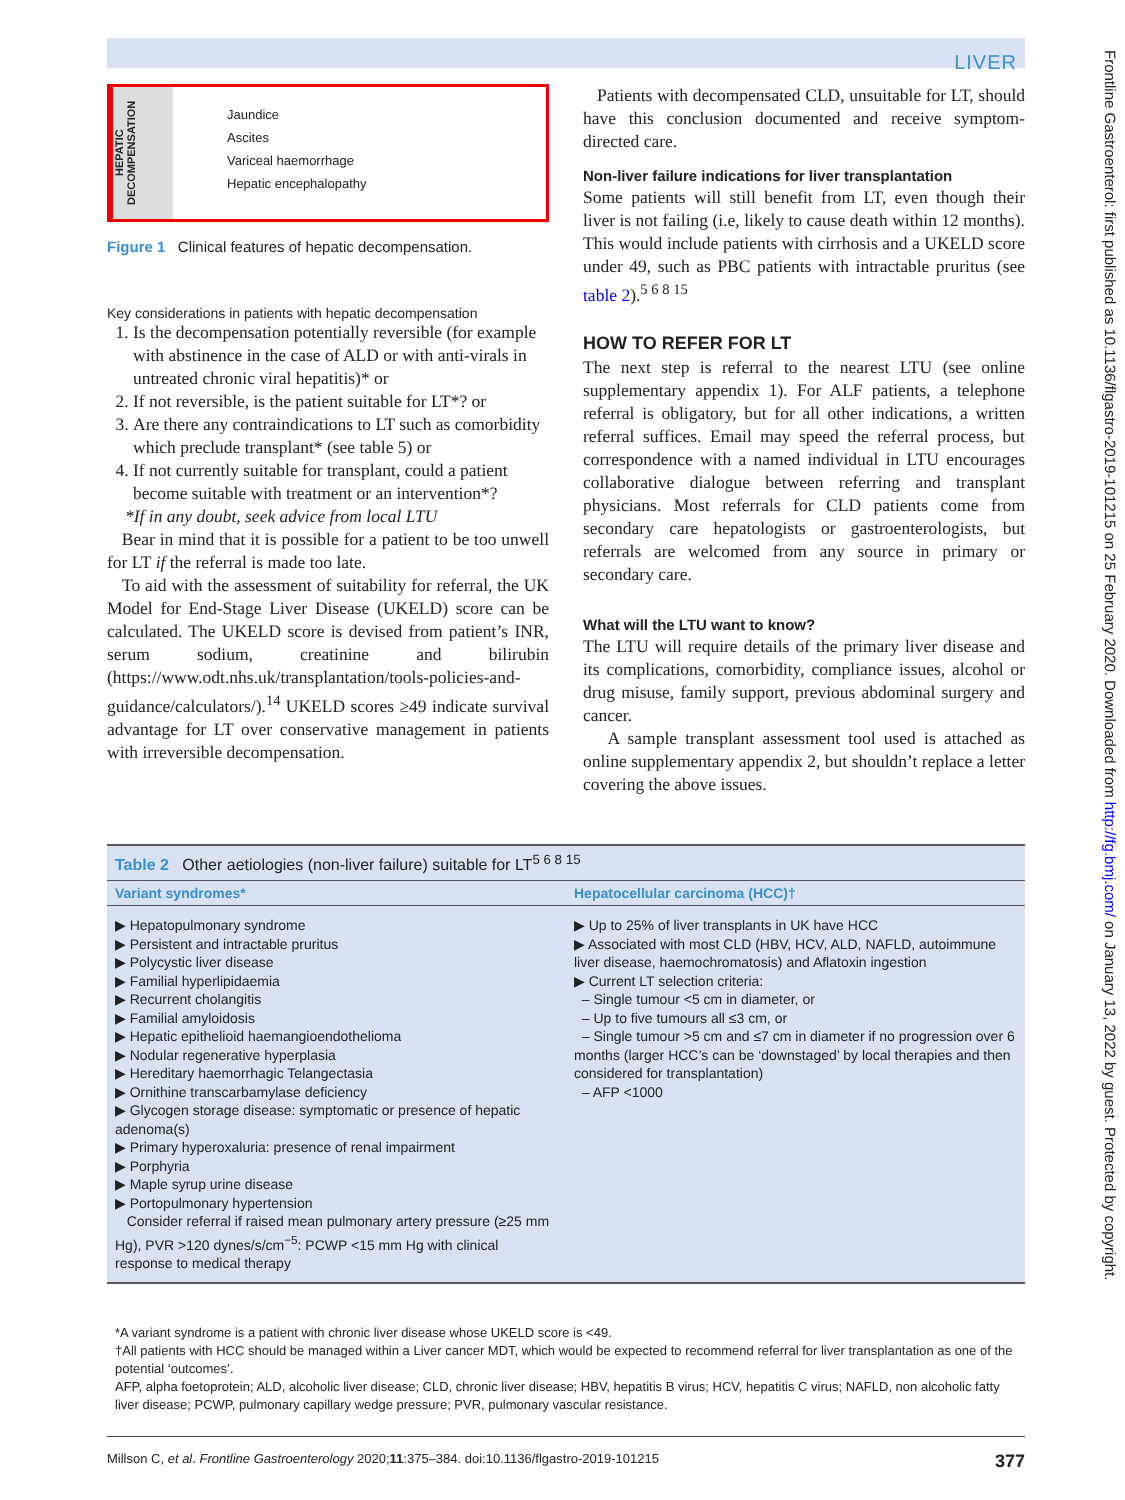LIVER
HEPATIC DECOMPENSATION
Jaundice
Ascites
Variceal haemorrhage
Hepatic encephalopathy
Figure 1 Clinical features of hepatic decompensation.
Key considerations in patients with hepatic decompensation
1. Is the decompensation potentially reversible (for example with abstinence in the case of ALD or with anti-virals in untreated chronic viral hepatitis)* or
2. If not reversible, is the patient suitable for LT*? or
3. Are there any contraindications to LT such as comorbidity which preclude transplant* (see table 5) or
4. If not currently suitable for transplant, could a patient become suitable with treatment or an intervention*?
*If in any doubt, seek advice from local LTU
Bear in mind that it is possible for a patient to be too unwell for LT if the referral is made too late.
To aid with the assessment of suitability for referral, the UK Model for End-Stage Liver Disease (UKELD) score can be calculated. The UKELD score is devised from patient’s INR, serum sodium, creatinine and bilirubin (https://www.odt.nhs.uk/transplantation/tools-policies-and-guidance/calculators/).<sup>14</sup> UKELD scores ≥49 indicate survival advantage for LT over conservative management in patients with irreversible decompensation.
Patients with decompensated CLD, unsuitable for LT, should have this conclusion documented and receive symptom-directed care.
Non-liver failure indications for liver transplantation
Some patients will still benefit from LT, even though their liver is not failing (i.e, likely to cause death within 12 months). This would include patients with cirrhosis and a UKELD score under 49, such as PBC patients with intractable pruritus (see table 2).<sup>5 6 8 15</sup>
HOW TO REFER FOR LT
The next step is referral to the nearest LTU (see online supplementary appendix 1). For ALF patients, a telephone referral is obligatory, but for all other indications, a written referral suffices. Email may speed the referral process, but correspondence with a named individual in LTU encourages collaborative dialogue between referring and transplant physicians. Most referrals for CLD patients come from secondary care hepatologists or gastroenterologists, but referrals are welcomed from any source in primary or secondary care.
What will the LTU want to know?
The LTU will require details of the primary liver disease and its complications, comorbidity, compliance issues, alcohol or drug misuse, family support, previous abdominal surgery and cancer.
A sample transplant assessment tool used is attached as online supplementary appendix 2, but shouldn’t replace a letter covering the above issues.
Table 2 Other aetiologies (non-liver failure) suitable for LT<sup>5 6 8 15</sup>
| Variant syndromes* | Hepatocellular carcinoma (HCC)† |
| --- | --- |
| ▶ Hepatopulmonary syndrome ▶ Persistent and intractable pruritus ▶ Polycystic liver disease ▶ Familial hyperlipidaemia ▶ Recurrent cholangitis ▶ Familial amyloidosis ▶ Hepatic epithelioid haemangioendothelioma ▶ Nodular regenerative hyperplasia ▶ Hereditary haemorrhagic Telangectasia ▶ Ornithine transcarbamylase deficiency ▶ Glycogen storage disease: symptomatic or presence of hepatic adenoma(s) ▶ Primary hyperoxaluria: presence of renal impairment ▶ Porphyria ▶ Maple syrup urine disease ▶ Portopulmonary hypertension Consider referral if raised mean pulmonary artery pressure (≥25 mm Hg), PVR >120 dynes/s/cm<sup>−5</sup>: PCWP <15 mm Hg with clinical response to medical therapy | ▶ Up to 25% of liver transplants in UK have HCC ▶ Associated with most CLD (HBV, HCV, ALD, NAFLD, autoimmune liver disease, haemochromatosis) and Aflatoxin ingestion ▶ Current LT selection criteria: – Single tumour <5 cm in diameter, or – Up to five tumours all ≤3 cm, or – Single tumour >5 cm and ≤7 cm in diameter if no progression over 6 months (larger HCC’s can be ‘downstaged’ by local therapies and then considered for transplantation) – AFP <1000 |
*A variant syndrome is a patient with chronic liver disease whose UKELD score is <49.
†All patients with HCC should be managed within a Liver cancer MDT, which would be expected to recommend referral for liver transplantation as one of the potential ‘outcomes’.
AFP, alpha foetoprotein; ALD, alcoholic liver disease; CLD, chronic liver disease; HBV, hepatitis B virus; HCV, hepatitis C virus; NAFLD, non alcoholic fatty liver disease; PCWP, pulmonary capillary wedge pressure; PVR, pulmonary vascular resistance.
Millson C, et al. Frontline Gastroenterology 2020;11:375–384. doi:10.1136/flgastro-2019-101215 377
Frontline Gastroenterol: first published as 10.1136/flgastro-2019-101215 on 25 February 2020. Downloaded from http://fg.bmj.com/ on January 13, 2022 by guest. Protected by copyright.